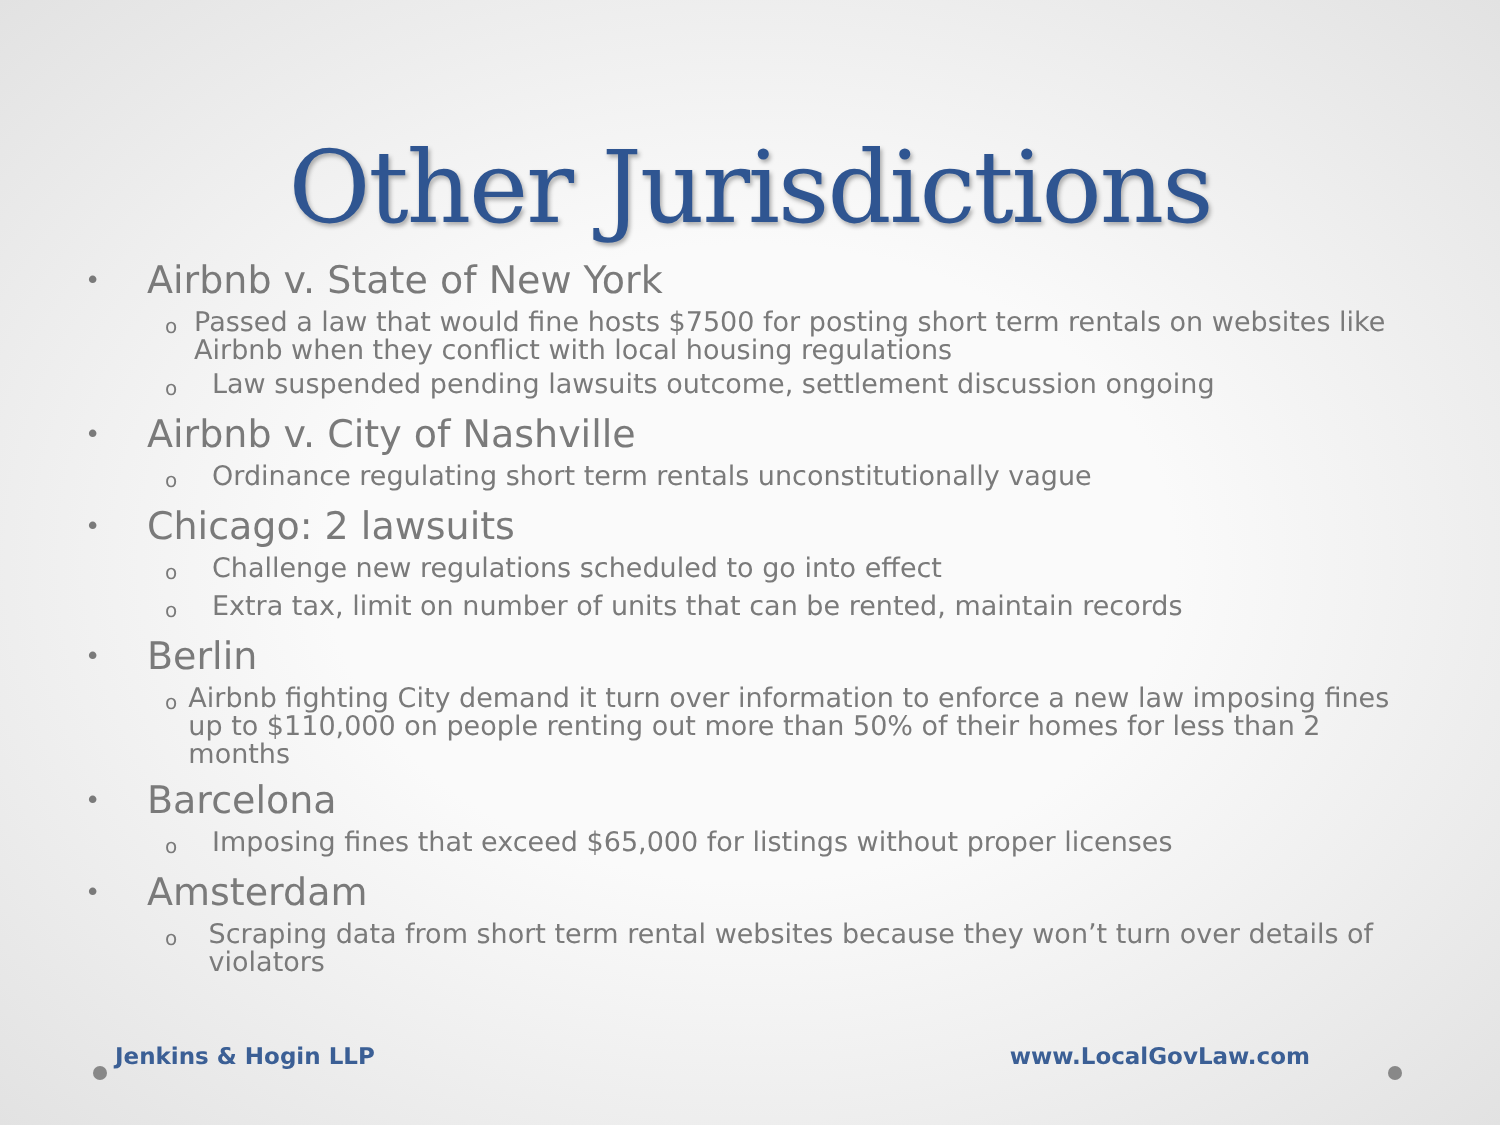Other Jurisdictions
• Airbnb v. State of New York
o Passed a law that would fine hosts $7500 for posting short term rentals on websites like Airbnb when they conflict with local housing regulations
o Law suspended pending lawsuits outcome, settlement discussion ongoing
• Airbnb v. City of Nashville
o Ordinance regulating short term rentals unconstitutionally vague
• Chicago: 2 lawsuits
o Challenge new regulations scheduled to go into effect
o Extra tax, limit on number of units that can be rented, maintain records
• Berlin
o Airbnb fighting City demand it turn over information to enforce a new law imposing fines up to $110,000 on people renting out more than 50% of their homes for less than 2 months
• Barcelona
o Imposing fines that exceed $65,000 for listings without proper licenses
• Amsterdam
o Scraping data from short term rental websites because they won’t turn over details of violators
Jenkins & Hogin LLP www.LocalGovLaw.com